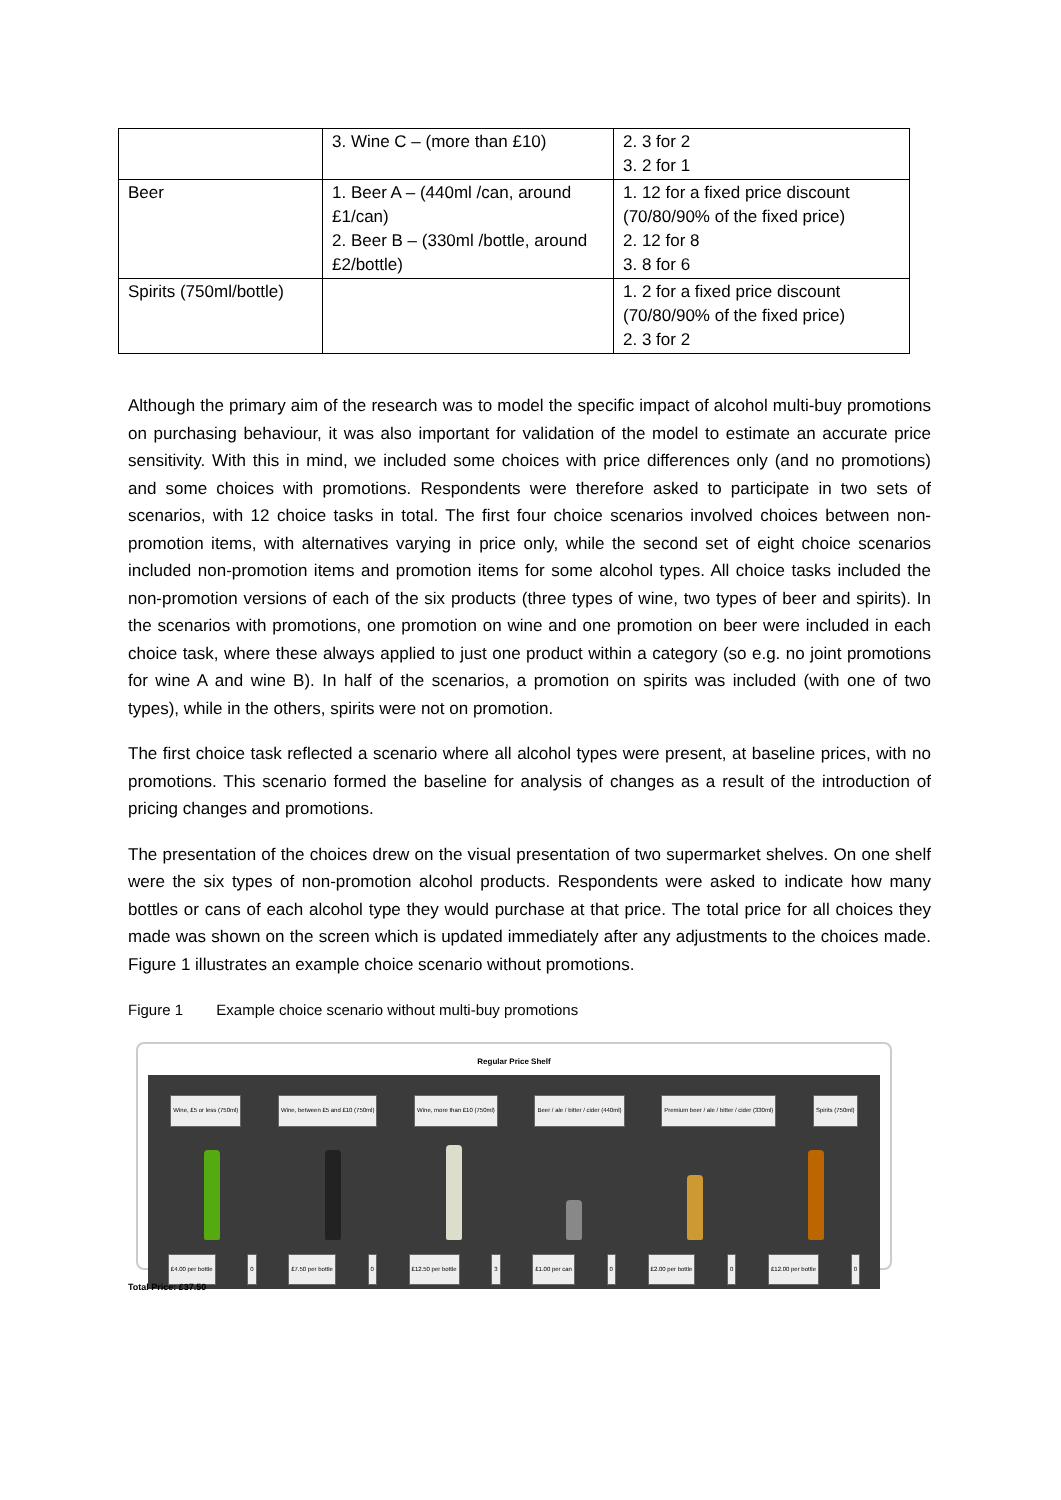| | 3. Wine C – (more than £10) | 2. 3 for 2 3. 2 for 1 |
| Beer | 1. Beer A – (440ml /can, around £1/can) 2. Beer B – (330ml /bottle, around £2/bottle) | 1. 12 for a fixed price discount (70/80/90% of the fixed price) 2. 12 for 8 3. 8 for 6 |
| Spirits (750ml/bottle) | | 1. 2 for a fixed price discount (70/80/90% of the fixed price) 2. 3 for 2 |
Although the primary aim of the research was to model the specific impact of alcohol multi-buy promotions on purchasing behaviour, it was also important for validation of the model to estimate an accurate price sensitivity. With this in mind, we included some choices with price differences only (and no promotions) and some choices with promotions. Respondents were therefore asked to participate in two sets of scenarios, with 12 choice tasks in total. The first four choice scenarios involved choices between non-promotion items, with alternatives varying in price only, while the second set of eight choice scenarios included non-promotion items and promotion items for some alcohol types. All choice tasks included the non-promotion versions of each of the six products (three types of wine, two types of beer and spirits). In the scenarios with promotions, one promotion on wine and one promotion on beer were included in each choice task, where these always applied to just one product within a category (so e.g. no joint promotions for wine A and wine B). In half of the scenarios, a promotion on spirits was included (with one of two types), while in the others, spirits were not on promotion.
The first choice task reflected a scenario where all alcohol types were present, at baseline prices, with no promotions. This scenario formed the baseline for analysis of changes as a result of the introduction of pricing changes and promotions.
The presentation of the choices drew on the visual presentation of two supermarket shelves. On one shelf were the six types of non-promotion alcohol products. Respondents were asked to indicate how many bottles or cans of each alcohol type they would purchase at that price. The total price for all choices they made was shown on the screen which is updated immediately after any adjustments to the choices made. Figure 1 illustrates an example choice scenario without promotions.
Figure 1 Example choice scenario without multi-buy promotions
Regular Price Shelf
Wine, £5 or less (750ml) Wine, between £5 and £10 (750ml) Wine, more than £10 (750ml) Beer / ale / bitter / cider (440ml) Premium beer / ale / bitter / cider (330ml) Spirits (750ml)
£4.00 per bottle 0 £7.50 per bottle 0 £12.50 per bottle 3 £1.00 per can 0 £2.00 per bottle 0 £12.00 per bottle 0
Total Price: £37.50